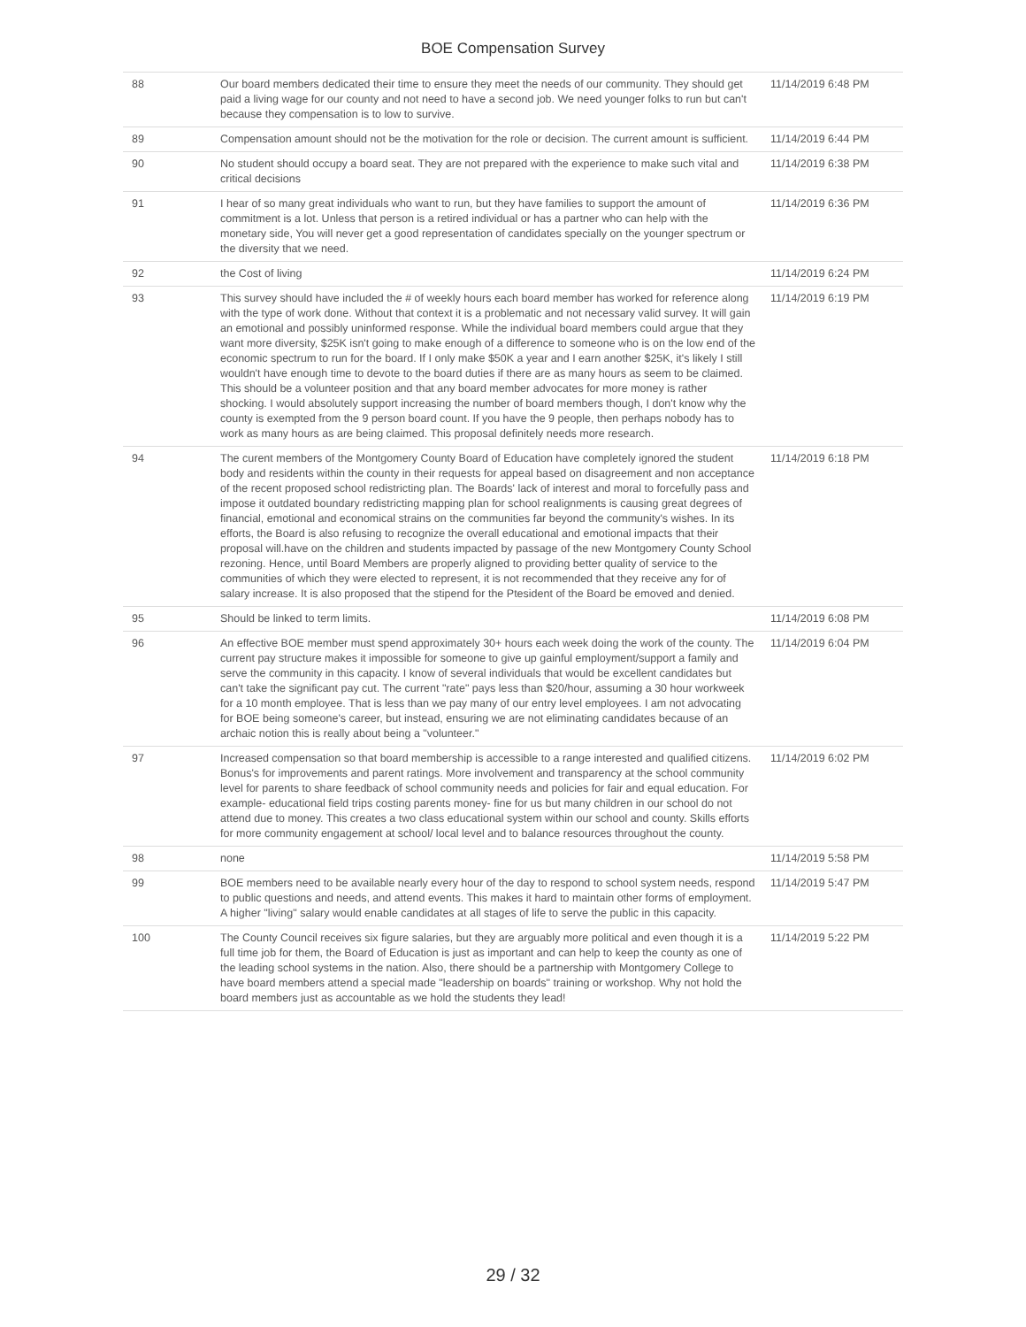BOE Compensation Survey
| 88 | Our board members dedicated their time to ensure they meet the needs of our community. They should get paid a living wage for our county and not need to have a second job. We need younger folks to run but can't because they compensation is to low to survive. | 11/14/2019 6:48 PM |
| 89 | Compensation amount should not be the motivation for the role or decision. The current amount is sufficient. | 11/14/2019 6:44 PM |
| 90 | No student should occupy a board seat. They are not prepared with the experience to make such vital and critical decisions | 11/14/2019 6:38 PM |
| 91 | I hear of so many great individuals who want to run, but they have families to support the amount of commitment is a lot. Unless that person is a retired individual or has a partner who can help with the monetary side, You will never get a good representation of candidates specially on the younger spectrum or the diversity that we need. | 11/14/2019 6:36 PM |
| 92 | the Cost of living | 11/14/2019 6:24 PM |
| 93 | This survey should have included the # of weekly hours each board member has worked for reference along with the type of work done. Without that context it is a problematic and not necessary valid survey. It will gain an emotional and possibly uninformed response. While the individual board members could argue that they want more diversity, $25K isn't going to make enough of a difference to someone who is on the low end of the economic spectrum to run for the board. If I only make $50K a year and I earn another $25K, it's likely I still wouldn't have enough time to devote to the board duties if there are as many hours as seem to be claimed. This should be a volunteer position and that any board member advocates for more money is rather shocking. I would absolutely support increasing the number of board members though, I don't know why the county is exempted from the 9 person board count. If you have the 9 people, then perhaps nobody has to work as many hours as are being claimed. This proposal definitely needs more research. | 11/14/2019 6:19 PM |
| 94 | The curent members of the Montgomery County Board of Education have completely ignored the student body and residents within the county in their requests for appeal based on disagreement and non acceptance of the recent proposed school redistricting plan. The Boards' lack of interest and moral to forcefully pass and impose it outdated boundary redistricting mapping plan for school realignments is causing great degrees of financial, emotional and economical strains on the communities far beyond the community's wishes. In its efforts, the Board is also refusing to recognize the overall educational and emotional impacts that their proposal will.have on the children and students impacted by passage of the new Montgomery County School rezoning. Hence, until Board Members are properly aligned to providing better quality of service to the communities of which they were elected to represent, it is not recommended that they receive any for of salary increase. It is also proposed that the stipend for the Ptesident of the Board be emoved and denied. | 11/14/2019 6:18 PM |
| 95 | Should be linked to term limits. | 11/14/2019 6:08 PM |
| 96 | An effective BOE member must spend approximately 30+ hours each week doing the work of the county. The current pay structure makes it impossible for someone to give up gainful employment/support a family and serve the community in this capacity. I know of several individuals that would be excellent candidates but can't take the significant pay cut. The current "rate" pays less than $20/hour, assuming a 30 hour workweek for a 10 month employee. That is less than we pay many of our entry level employees. I am not advocating for BOE being someone's career, but instead, ensuring we are not eliminating candidates because of an archaic notion this is really about being a "volunteer." | 11/14/2019 6:04 PM |
| 97 | Increased compensation so that board membership is accessible to a range interested and qualified citizens. Bonus's for improvements and parent ratings. More involvement and transparency at the school community level for parents to share feedback of school community needs and policies for fair and equal education. For example- educational field trips costing parents money- fine for us but many children in our school do not attend due to money. This creates a two class educational system within our school and county. Skills efforts for more community engagement at school/ local level and to balance resources throughout the county. | 11/14/2019 6:02 PM |
| 98 | none | 11/14/2019 5:58 PM |
| 99 | BOE members need to be available nearly every hour of the day to respond to school system needs, respond to public questions and needs, and attend events. This makes it hard to maintain other forms of employment. A higher "living" salary would enable candidates at all stages of life to serve the public in this capacity. | 11/14/2019 5:47 PM |
| 100 | The County Council receives six figure salaries, but they are arguably more political and even though it is a full time job for them, the Board of Education is just as important and can help to keep the county as one of the leading school systems in the nation. Also, there should be a partnership with Montgomery College to have board members attend a special made "leadership on boards" training or workshop. Why not hold the board members just as accountable as we hold the students they lead! | 11/14/2019 5:22 PM |
29 / 32